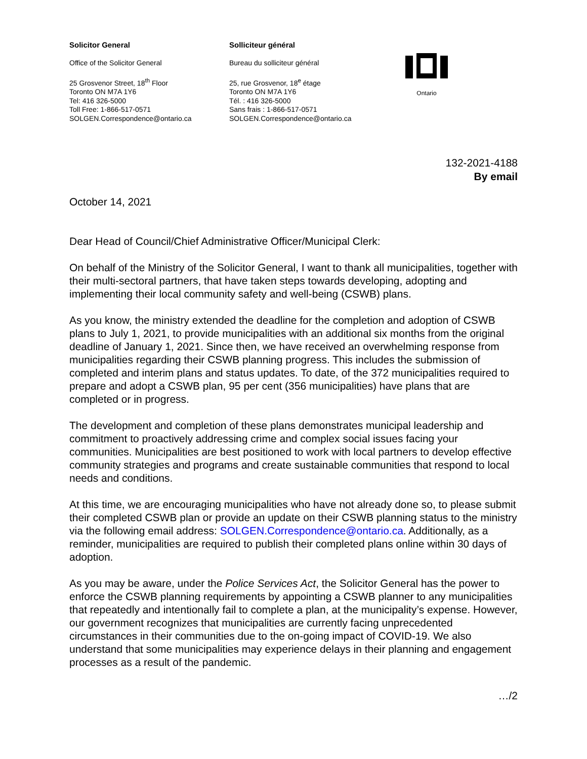Solicitor General
Office of the Solicitor General
25 Grosvenor Street, 18<sup>th</sup> Floor
Toronto ON M7A 1Y6
Tel: 416 326-5000
Toll Free: 1-866-517-0571
SOLGEN.Correspondence@ontario.ca
Solliciteur général
Bureau du solliciteur général
25, rue Grosvenor, 18<sup>e</sup> étage
Toronto ON M7A 1Y6
Tél. : 416 326-5000
Sans frais : 1-866-517-0571
SOLGEN.Correspondence@ontario.ca
Ontario
132-2021-4188
By email
October 14, 2021
Dear Head of Council/Chief Administrative Officer/Municipal Clerk:
On behalf of the Ministry of the Solicitor General, I want to thank all municipalities, together with their multi-sectoral partners, that have taken steps towards developing, adopting and implementing their local community safety and well-being (CSWB) plans.
As you know, the ministry extended the deadline for the completion and adoption of CSWB plans to July 1, 2021, to provide municipalities with an additional six months from the original deadline of January 1, 2021. Since then, we have received an overwhelming response from municipalities regarding their CSWB planning progress. This includes the submission of completed and interim plans and status updates. To date, of the 372 municipalities required to prepare and adopt a CSWB plan, 95 per cent (356 municipalities) have plans that are completed or in progress.
The development and completion of these plans demonstrates municipal leadership and commitment to proactively addressing crime and complex social issues facing your communities. Municipalities are best positioned to work with local partners to develop effective community strategies and programs and create sustainable communities that respond to local needs and conditions.
At this time, we are encouraging municipalities who have not already done so, to please submit their completed CSWB plan or provide an update on their CSWB planning status to the ministry via the following email address: SOLGEN.Correspondence@ontario.ca. Additionally, as a reminder, municipalities are required to publish their completed plans online within 30 days of adoption.
As you may be aware, under the Police Services Act, the Solicitor General has the power to enforce the CSWB planning requirements by appointing a CSWB planner to any municipalities that repeatedly and intentionally fail to complete a plan, at the municipality’s expense. However, our government recognizes that municipalities are currently facing unprecedented circumstances in their communities due to the on-going impact of COVID-19. We also understand that some municipalities may experience delays in their planning and engagement processes as a result of the pandemic.
…/2